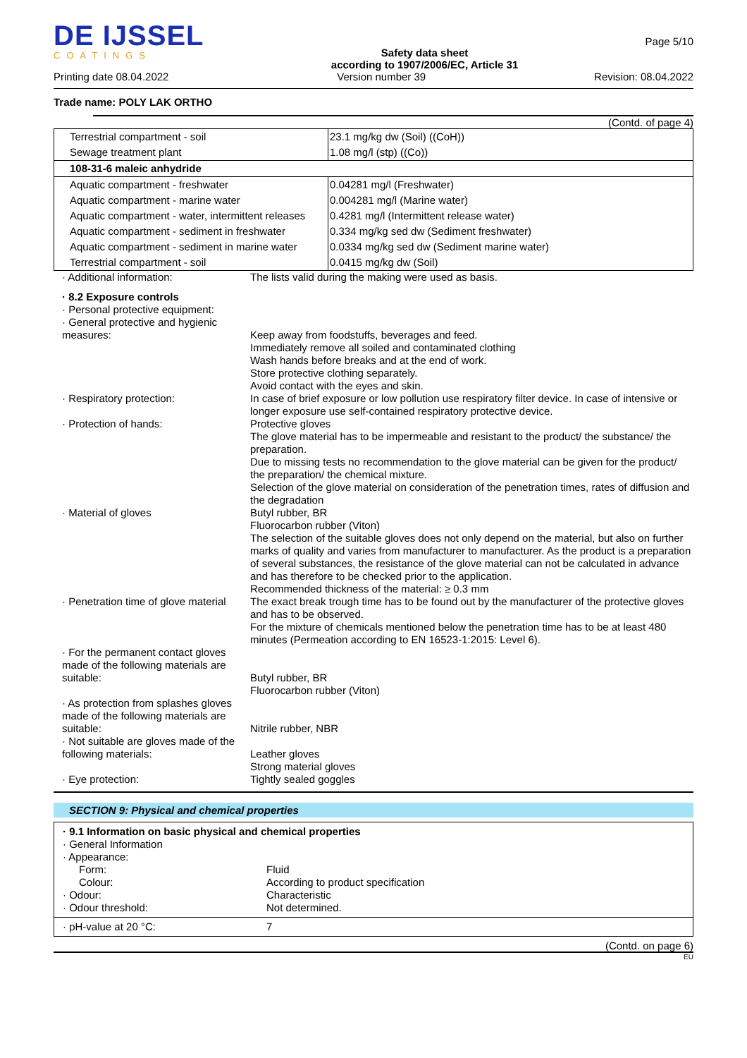DE IJSSEL
COATINGS
Safety data sheet
according to 1907/2006/EC, Article 31
Page 5/10
Printing date 08.04.2022 Version number 39 Revision: 08.04.2022
Trade name: POLY LAK ORTHO
(Contd. of page 4)
| Terrestrial compartment - soil | 23.1 mg/kg dw (Soil) ((CoH)) |
| Sewage treatment plant | 1.08 mg/l (stp) ((Co)) |
| 108-31-6 maleic anhydride | |
| Aquatic compartment - freshwater | 0.04281 mg/l (Freshwater) |
| Aquatic compartment - marine water | 0.004281 mg/l (Marine water) |
| Aquatic compartment - water, intermittent releases | 0.4281 mg/l (Intermittent release water) |
| Aquatic compartment - sediment in freshwater | 0.334 mg/kg sed dw (Sediment freshwater) |
| Aquatic compartment - sediment in marine water | 0.0334 mg/kg sed dw (Sediment marine water) |
| Terrestrial compartment - soil | 0.0415 mg/kg dw (Soil) |
· Additional information: The lists valid during the making were used as basis.
· 8.2 Exposure controls
· Personal protective equipment:
· General protective and hygienic measures:
Keep away from foodstuffs, beverages and feed.
Immediately remove all soiled and contaminated clothing
Wash hands before breaks and at the end of work.
Store protective clothing separately.
Avoid contact with the eyes and skin.
· Respiratory protection: In case of brief exposure or low pollution use respiratory filter device. In case of intensive or longer exposure use self-contained respiratory protective device.
· Protection of hands: Protective gloves
The glove material has to be impermeable and resistant to the product/ the substance/ the preparation.
Due to missing tests no recommendation to the glove material can be given for the product/ the preparation/ the chemical mixture.
Selection of the glove material on consideration of the penetration times, rates of diffusion and the degradation
· Material of gloves Butyl rubber, BR
Fluorocarbon rubber (Viton)
The selection of the suitable gloves does not only depend on the material, but also on further marks of quality and varies from manufacturer to manufacturer. As the product is a preparation of several substances, the resistance of the glove material can not be calculated in advance and has therefore to be checked prior to the application.
Recommended thickness of the material: ≥ 0.3 mm
· Penetration time of glove material
The exact break trough time has to be found out by the manufacturer of the protective gloves and has to be observed.
For the mixture of chemicals mentioned below the penetration time has to be at least 480 minutes (Permeation according to EN 16523-1:2015: Level 6).
· For the permanent contact gloves made of the following materials are suitable:
Butyl rubber, BR
Fluorocarbon rubber (Viton)
· As protection from splashes gloves made of the following materials are suitable:
Nitrile rubber, NBR
· Not suitable are gloves made of the following materials:
Leather gloves
Strong material gloves
· Eye protection: Tightly sealed goggles
SECTION 9: Physical and chemical properties
· 9.1 Information on basic physical and chemical properties
· General Information
· Appearance:
Form: Fluid
Colour: According to product specification
· Odour: Characteristic
· Odour threshold: Not determined.
· pH-value at 20 °C: 7
(Contd. on page 6)
EU